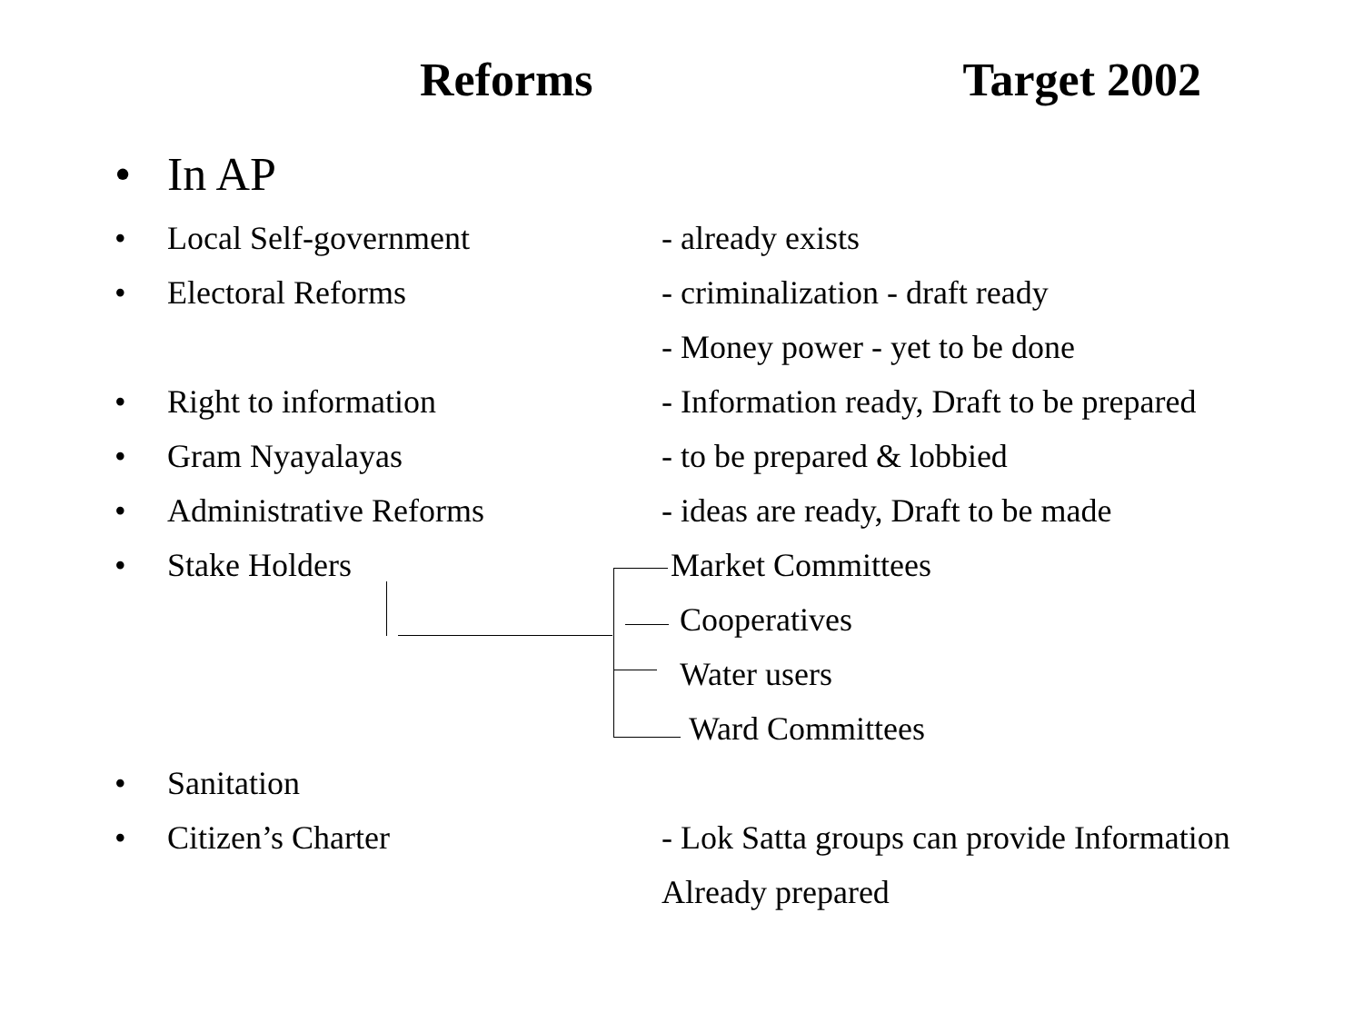Reforms Target 2002
• In AP
• Local Self-government - already exists
• Electoral Reforms - criminalization - draft ready
- Money power - yet to be done
• Right to information - Information ready, Draft to be prepared
• Gram Nyayalayas - to be prepared & lobbied
• Administrative Reforms - ideas are ready, Draft to be made
• Stake Holders Market Committees
Cooperatives
Water users
Ward Committees
• Sanitation
• Citizen’s Charter - Lok Satta groups can provide Information
Already prepared